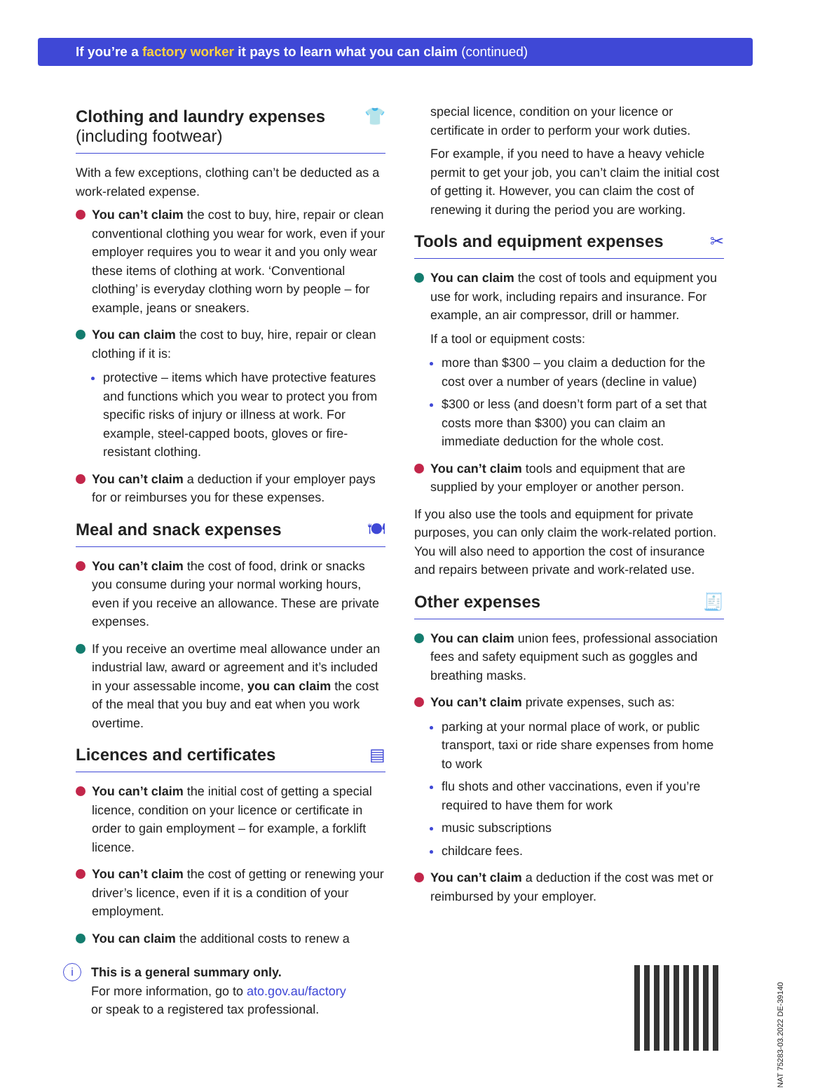If you’re a factory worker it pays to learn what you can claim (continued)
Clothing and laundry expenses
(including footwear) 👕
With a few exceptions, clothing can’t be deducted as a work-related expense.
You can’t claim the cost to buy, hire, repair or clean conventional clothing you wear for work, even if your employer requires you to wear it and you only wear these items of clothing at work. ‘Conventional clothing’ is everyday clothing worn by people – for example, jeans or sneakers.
You can claim the cost to buy, hire, repair or clean clothing if it is:
protective – items which have protective features and functions which you wear to protect you from specific risks of injury or illness at work. For example, steel-capped boots, gloves or fire-resistant clothing.
You can’t claim a deduction if your employer pays for or reimburses you for these expenses.
Meal and snack expenses 🍽
You can’t claim the cost of food, drink or snacks you consume during your normal working hours, even if you receive an allowance. These are private expenses.
If you receive an overtime meal allowance under an industrial law, award or agreement and it’s included in your assessable income, you can claim the cost of the meal that you buy and eat when you work overtime.
Licences and certificates ▤
You can’t claim the initial cost of getting a special licence, condition on your licence or certificate in order to gain employment – for example, a forklift licence.
You can’t claim the cost of getting or renewing your driver’s licence, even if it is a condition of your employment.
You can claim the additional costs to renew a
i This is a general summary only.
For more information, go to ato.gov.au/factory
or speak to a registered tax professional.
special licence, condition on your licence or certificate in order to perform your work duties.
For example, if you need to have a heavy vehicle permit to get your job, you can’t claim the initial cost of getting it. However, you can claim the cost of renewing it during the period you are working.
Tools and equipment expenses ✂
You can claim the cost of tools and equipment you use for work, including repairs and insurance. For example, an air compressor, drill or hammer.
If a tool or equipment costs:
more than $300 – you claim a deduction for the cost over a number of years (decline in value)
$300 or less (and doesn’t form part of a set that costs more than $300) you can claim an immediate deduction for the whole cost.
You can’t claim tools and equipment that are supplied by your employer or another person.
If you also use the tools and equipment for private purposes, you can only claim the work-related portion. You will also need to apportion the cost of insurance and repairs between private and work-related use.
Other expenses 🧾
You can claim union fees, professional association fees and safety equipment such as goggles and breathing masks.
You can’t claim private expenses, such as:
parking at your normal place of work, or public transport, taxi or ride share expenses from home to work
flu shots and other vaccinations, even if you’re required to have them for work
music subscriptions
childcare fees.
You can’t claim a deduction if the cost was met or reimbursed by your employer.
NAT 75283-03.2022 DE-39140